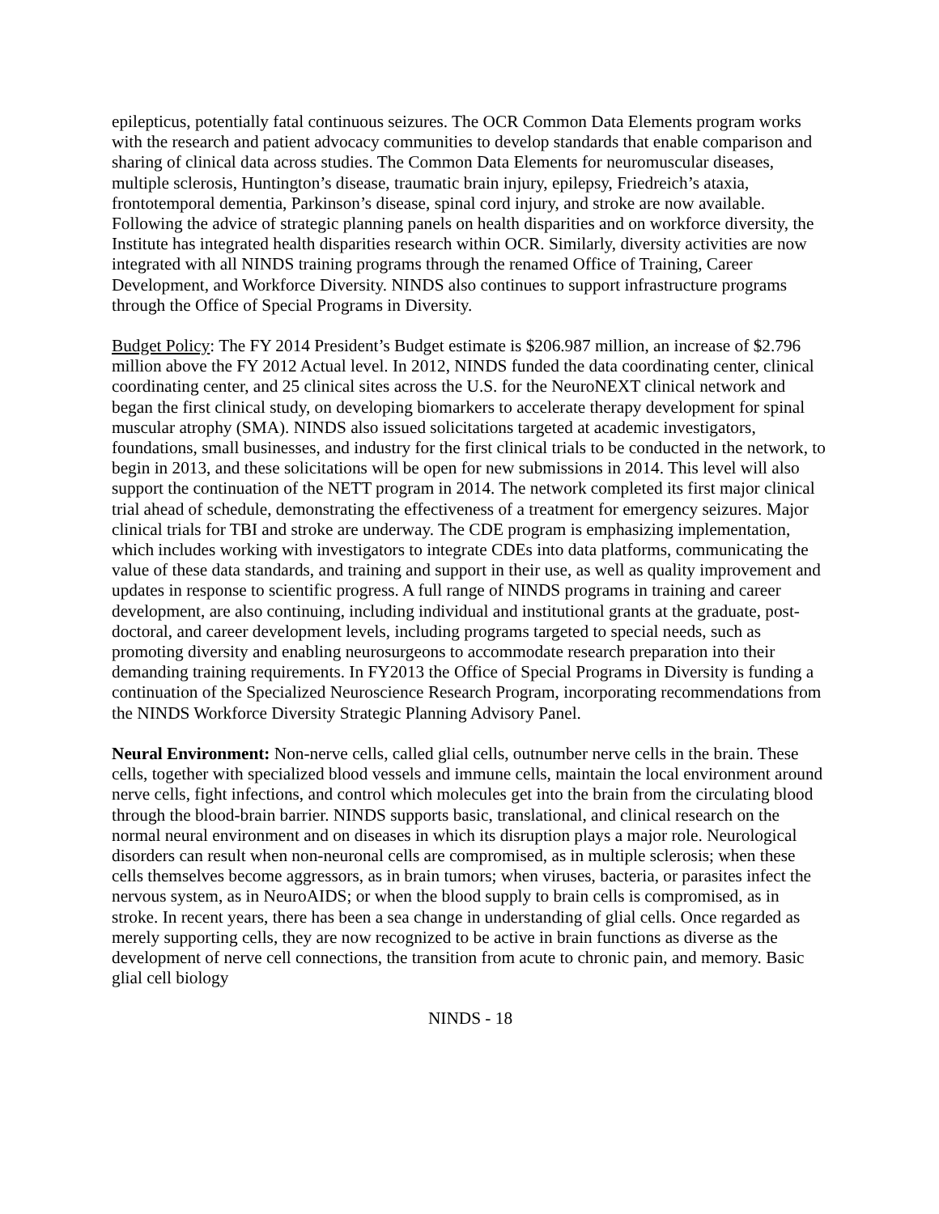epilepticus, potentially fatal continuous seizures. The OCR Common Data Elements program works with the research and patient advocacy communities to develop standards that enable comparison and sharing of clinical data across studies. The Common Data Elements for neuromuscular diseases, multiple sclerosis, Huntington’s disease, traumatic brain injury, epilepsy, Friedreich’s ataxia, frontotemporal dementia, Parkinson’s disease, spinal cord injury, and stroke are now available. Following the advice of strategic planning panels on health disparities and on workforce diversity, the Institute has integrated health disparities research within OCR. Similarly, diversity activities are now integrated with all NINDS training programs through the renamed Office of Training, Career Development, and Workforce Diversity. NINDS also continues to support infrastructure programs through the Office of Special Programs in Diversity.
Budget Policy: The FY 2014 President’s Budget estimate is $206.987 million, an increase of $2.796 million above the FY 2012 Actual level. In 2012, NINDS funded the data coordinating center, clinical coordinating center, and 25 clinical sites across the U.S. for the NeuroNEXT clinical network and began the first clinical study, on developing biomarkers to accelerate therapy development for spinal muscular atrophy (SMA). NINDS also issued solicitations targeted at academic investigators, foundations, small businesses, and industry for the first clinical trials to be conducted in the network, to begin in 2013, and these solicitations will be open for new submissions in 2014. This level will also support the continuation of the NETT program in 2014. The network completed its first major clinical trial ahead of schedule, demonstrating the effectiveness of a treatment for emergency seizures. Major clinical trials for TBI and stroke are underway. The CDE program is emphasizing implementation, which includes working with investigators to integrate CDEs into data platforms, communicating the value of these data standards, and training and support in their use, as well as quality improvement and updates in response to scientific progress. A full range of NINDS programs in training and career development, are also continuing, including individual and institutional grants at the graduate, post-doctoral, and career development levels, including programs targeted to special needs, such as promoting diversity and enabling neurosurgeons to accommodate research preparation into their demanding training requirements. In FY2013 the Office of Special Programs in Diversity is funding a continuation of the Specialized Neuroscience Research Program, incorporating recommendations from the NINDS Workforce Diversity Strategic Planning Advisory Panel.
Neural Environment: Non-nerve cells, called glial cells, outnumber nerve cells in the brain. These cells, together with specialized blood vessels and immune cells, maintain the local environment around nerve cells, fight infections, and control which molecules get into the brain from the circulating blood through the blood-brain barrier. NINDS supports basic, translational, and clinical research on the normal neural environment and on diseases in which its disruption plays a major role. Neurological disorders can result when non-neuronal cells are compromised, as in multiple sclerosis; when these cells themselves become aggressors, as in brain tumors; when viruses, bacteria, or parasites infect the nervous system, as in NeuroAIDS; or when the blood supply to brain cells is compromised, as in stroke. In recent years, there has been a sea change in understanding of glial cells. Once regarded as merely supporting cells, they are now recognized to be active in brain functions as diverse as the development of nerve cell connections, the transition from acute to chronic pain, and memory. Basic glial cell biology
NINDS - 18